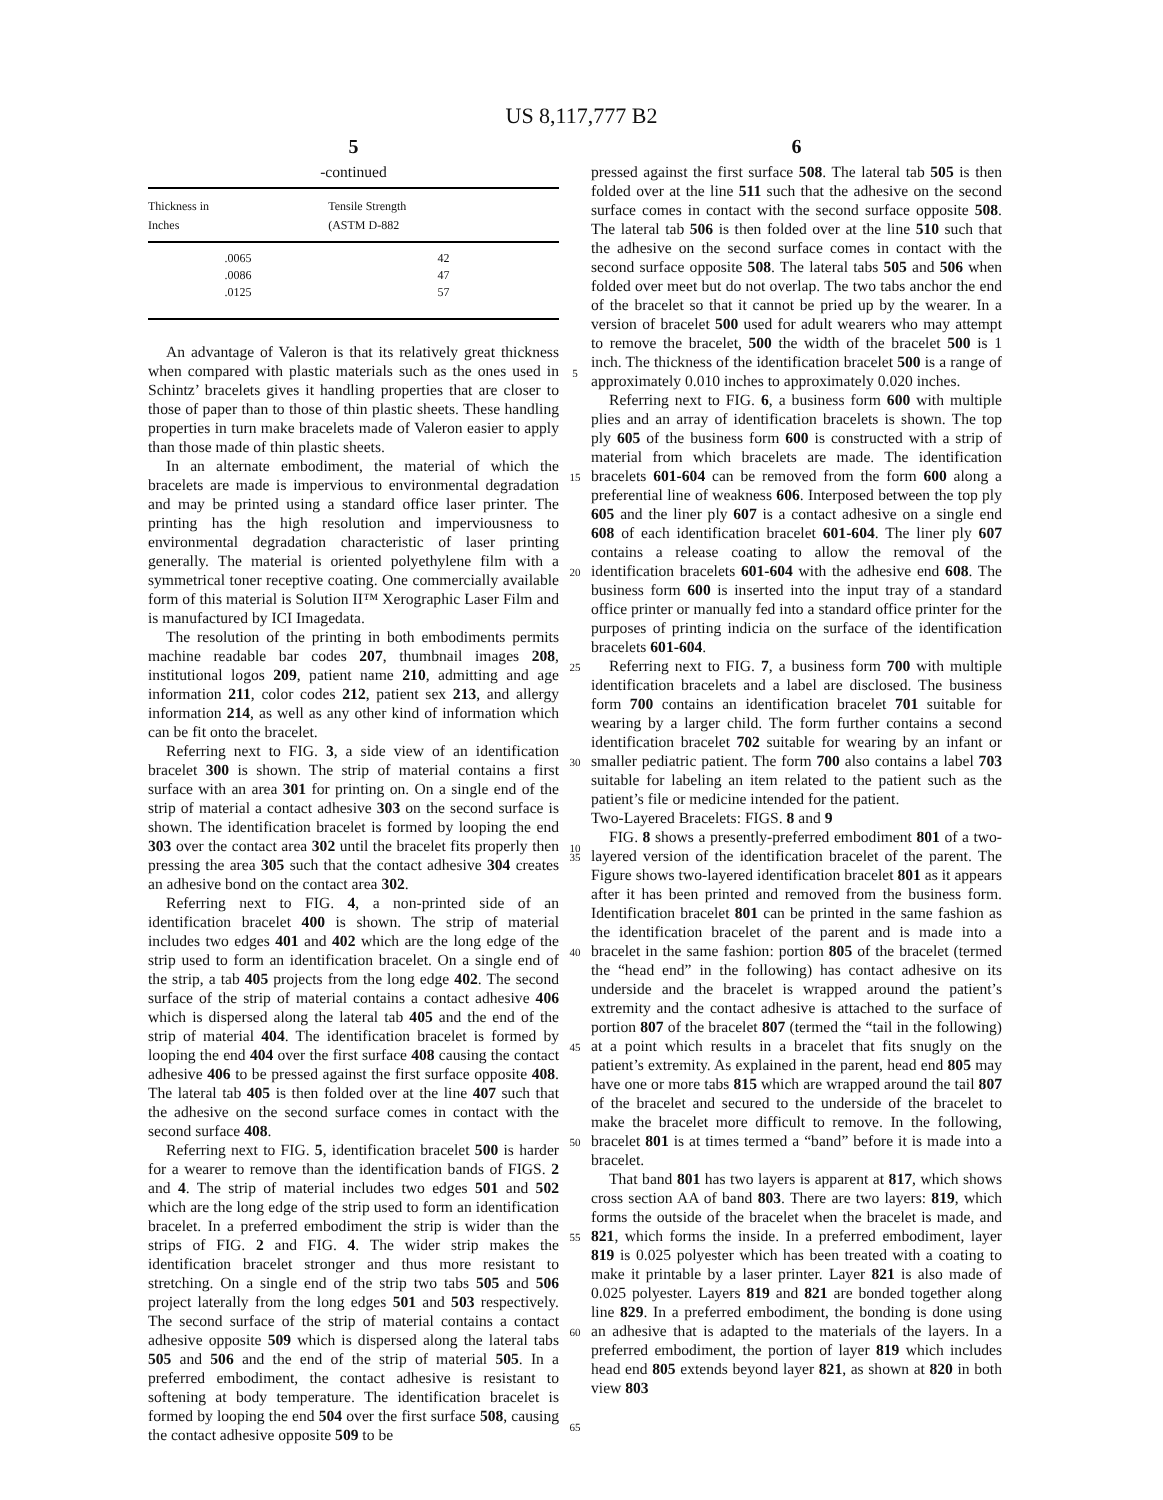US 8,117,777 B2
5
-continued
| Thickness in Inches | Tensile Strength (ASTM D-882 |
| --- | --- |
| .0065 | 42 |
| .0086 | 47 |
| .0125 | 57 |
An advantage of Valeron is that its relatively great thickness when compared with plastic materials such as the ones used in Schintz’ bracelets gives it handling properties that are closer to those of paper than to those of thin plastic sheets. These handling properties in turn make bracelets made of Valeron easier to apply than those made of thin plastic sheets.
In an alternate embodiment, the material of which the bracelets are made is impervious to environmental degradation and may be printed using a standard office laser printer. The printing has the high resolution and imperviousness to environmental degradation characteristic of laser printing generally. The material is oriented polyethylene film with a symmetrical toner receptive coating. One commercially available form of this material is Solution II™ Xerographic Laser Film and is manufactured by ICI Imagedata.
The resolution of the printing in both embodiments permits machine readable bar codes 207, thumbnail images 208, institutional logos 209, patient name 210, admitting and age information 211, color codes 212, patient sex 213, and allergy information 214, as well as any other kind of information which can be fit onto the bracelet.
Referring next to FIG. 3, a side view of an identification bracelet 300 is shown. The strip of material contains a first surface with an area 301 for printing on. On a single end of the strip of material a contact adhesive 303 on the second surface is shown. The identification bracelet is formed by looping the end 303 over the contact area 302 until the bracelet fits properly then pressing the area 305 such that the contact adhesive 304 creates an adhesive bond on the contact area 302.
Referring next to FIG. 4, a non-printed side of an identification bracelet 400 is shown. The strip of material includes two edges 401 and 402 which are the long edge of the strip used to form an identification bracelet. On a single end of the strip, a tab 405 projects from the long edge 402. The second surface of the strip of material contains a contact adhesive 406 which is dispersed along the lateral tab 405 and the end of the strip of material 404. The identification bracelet is formed by looping the end 404 over the first surface 408 causing the contact adhesive 406 to be pressed against the first surface opposite 408. The lateral tab 405 is then folded over at the line 407 such that the adhesive on the second surface comes in contact with the second surface 408.
Referring next to FIG. 5, identification bracelet 500 is harder for a wearer to remove than the identification bands of FIGS. 2 and 4. The strip of material includes two edges 501 and 502 which are the long edge of the strip used to form an identification bracelet. In a preferred embodiment the strip is wider than the strips of FIG. 2 and FIG. 4. The wider strip makes the identification bracelet stronger and thus more resistant to stretching. On a single end of the strip two tabs 505 and 506 project laterally from the long edges 501 and 503 respectively. The second surface of the strip of material contains a contact adhesive opposite 509 which is dispersed along the lateral tabs 505 and 506 and the end of the strip of material 505. In a preferred embodiment, the contact adhesive is resistant to softening at body temperature. The identification bracelet is formed by looping the end 504 over the first surface 508, causing the contact adhesive opposite 509 to be
5
10
6
pressed against the first surface 508. The lateral tab 505 is then folded over at the line 511 such that the adhesive on the second surface comes in contact with the second surface opposite 508. The lateral tab 506 is then folded over at the line 510 such that the adhesive on the second surface comes in contact with the second surface opposite 508. The lateral tabs 505 and 506 when folded over meet but do not overlap. The two tabs anchor the end of the bracelet so that it cannot be pried up by the wearer. In a version of bracelet 500 used for adult wearers who may attempt to remove the bracelet, 500 the width of the bracelet 500 is 1 inch. The thickness of the identification bracelet 500 is a range of approximately 0.010 inches to approximately 0.020 inches.
Referring next to FIG. 6, a business form 600 with multiple plies and an array of identification bracelets is shown. The top ply 605 of the business form 600 is constructed with a strip of material from which bracelets are made. The identification bracelets 601-604 can be removed from the form 600 along a preferential line of weakness 606. Interposed between the top ply 605 and the liner ply 607 is a contact adhesive on a single end 608 of each identification bracelet 601-604. The liner ply 607 contains a release coating to allow the removal of the identification bracelets 601-604 with the adhesive end 608. The business form 600 is inserted into the input tray of a standard office printer or manually fed into a standard office printer for the purposes of printing indicia on the surface of the identification bracelets 601-604.
Referring next to FIG. 7, a business form 700 with multiple identification bracelets and a label are disclosed. The business form 700 contains an identification bracelet 701 suitable for wearing by a larger child. The form further contains a second identification bracelet 702 suitable for wearing by an infant or smaller pediatric patient. The form 700 also contains a label 703 suitable for labeling an item related to the patient such as the patient’s file or medicine intended for the patient.
Two-Layered Bracelets: FIGS. 8 and 9
FIG. 8 shows a presently-preferred embodiment 801 of a two-layered version of the identification bracelet of the parent. The Figure shows two-layered identification bracelet 801 as it appears after it has been printed and removed from the business form. Identification bracelet 801 can be printed in the same fashion as the identification bracelet of the parent and is made into a bracelet in the same fashion: portion 805 of the bracelet (termed the “head end” in the following) has contact adhesive on its underside and the bracelet is wrapped around the patient’s extremity and the contact adhesive is attached to the surface of portion 807 of the bracelet 807 (termed the “tail in the following) at a point which results in a bracelet that fits snugly on the patient’s extremity. As explained in the parent, head end 805 may have one or more tabs 815 which are wrapped around the tail 807 of the bracelet and secured to the underside of the bracelet to make the bracelet more difficult to remove. In the following, bracelet 801 is at times termed a “band” before it is made into a bracelet.
That band 801 has two layers is apparent at 817, which shows cross section AA of band 803. There are two layers: 819, which forms the outside of the bracelet when the bracelet is made, and 821, which forms the inside. In a preferred embodiment, layer 819 is 0.025 polyester which has been treated with a coating to make it printable by a laser printer. Layer 821 is also made of 0.025 polyester. Layers 819 and 821 are bonded together along line 829. In a preferred embodiment, the bonding is done using an adhesive that is adapted to the materials of the layers. In a preferred embodiment, the portion of layer 819 which includes head end 805 extends beyond layer 821, as shown at 820 in both view 803
15
20
25
30
35
40
45
50
55
60
65